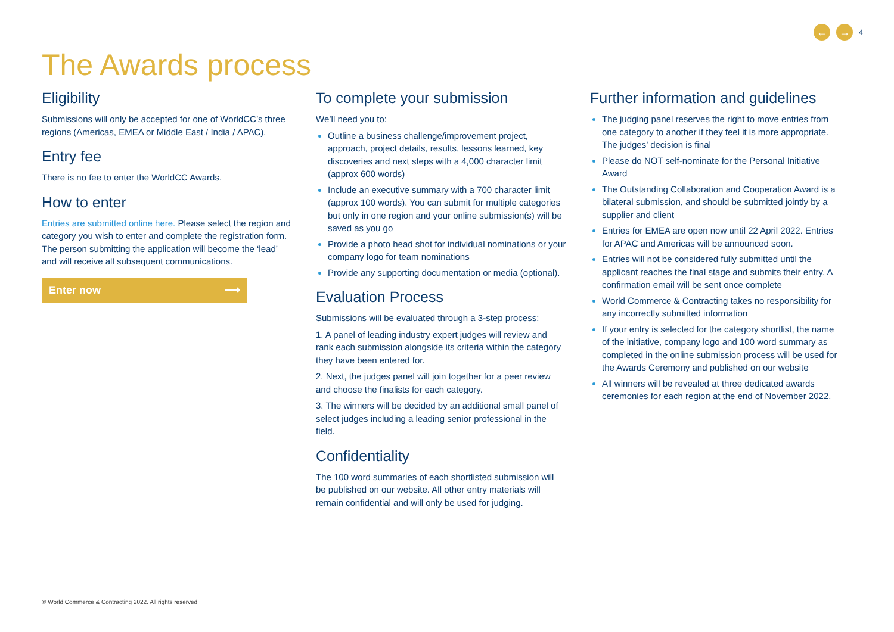← → 4
The Awards process
Eligibility
Submissions will only be accepted for one of WorldCC’s three regions (Americas, EMEA or Middle East / India / APAC).
Entry fee
There is no fee to enter the WorldCC Awards.
How to enter
Entries are submitted online here. Please select the region and category you wish to enter and complete the registration form. The person submitting the application will become the ‘lead’ and will receive all subsequent communications.
Enter now ⟶
To complete your submission
We’ll need you to:
Outline a business challenge/improvement project, approach, project details, results, lessons learned, key discoveries and next steps with a 4,000 character limit (approx 600 words)
Include an executive summary with a 700 character limit (approx 100 words). You can submit for multiple categories but only in one region and your online submission(s) will be saved as you go
Provide a photo head shot for individual nominations or your company logo for team nominations
Provide any supporting documentation or media (optional).
Evaluation Process
Submissions will be evaluated through a 3-step process:
1. A panel of leading industry expert judges will review and rank each submission alongside its criteria within the category they have been entered for.
2. Next, the judges panel will join together for a peer review and choose the finalists for each category.
3. The winners will be decided by an additional small panel of select judges including a leading senior professional in the field.
Confidentiality
The 100 word summaries of each shortlisted submission will be published on our website. All other entry materials will remain confidential and will only be used for judging.
Further information and guidelines
The judging panel reserves the right to move entries from one category to another if they feel it is more appropriate. The judges’ decision is final
Please do NOT self-nominate for the Personal Initiative Award
The Outstanding Collaboration and Cooperation Award is a bilateral submission, and should be submitted jointly by a supplier and client
Entries for EMEA are open now until 22 April 2022. Entries for APAC and Americas will be announced soon.
Entries will not be considered fully submitted until the applicant reaches the final stage and submits their entry. A confirmation email will be sent once complete
World Commerce & Contracting takes no responsibility for any incorrectly submitted information
If your entry is selected for the category shortlist, the name of the initiative, company logo and 100 word summary as completed in the online submission process will be used for the Awards Ceremony and published on our website
All winners will be revealed at three dedicated awards ceremonies for each region at the end of November 2022.
© World Commerce & Contracting 2022. All rights reserved